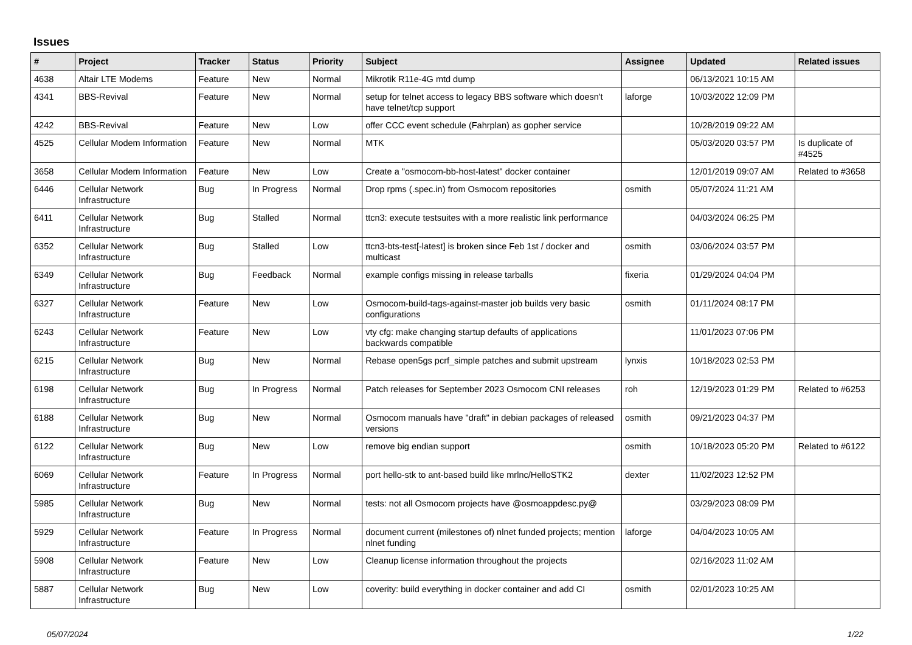Issues
| # | Project | Tracker | Status | Priority | Subject | Assignee | Updated | Related issues |
| --- | --- | --- | --- | --- | --- | --- | --- | --- |
| 4638 | Altair LTE Modems | Feature | New | Normal | Mikrotik R11e-4G mtd dump | | 06/13/2021 10:15 AM | |
| 4341 | BBS-Revival | Feature | New | Normal | setup for telnet access to legacy BBS software which doesn't have telnet/tcp support | laforge | 10/03/2022 12:09 PM | |
| 4242 | BBS-Revival | Feature | New | Low | offer CCC event schedule (Fahrplan) as gopher service | | 10/28/2019 09:22 AM | |
| 4525 | Cellular Modem Information | Feature | New | Normal | MTK | | 05/03/2020 03:57 PM | Is duplicate of #4525 |
| 3658 | Cellular Modem Information | Feature | New | Low | Create a "osmocom-bb-host-latest" docker container | | 12/01/2019 09:07 AM | Related to #3658 |
| 6446 | Cellular Network Infrastructure | Bug | In Progress | Normal | Drop rpms (.spec.in) from Osmocom repositories | osmith | 05/07/2024 11:21 AM | |
| 6411 | Cellular Network Infrastructure | Bug | Stalled | Normal | ttcn3: execute testsuites with a more realistic link performance | | 04/03/2024 06:25 PM | |
| 6352 | Cellular Network Infrastructure | Bug | Stalled | Low | ttcn3-bts-test[-latest] is broken since Feb 1st / docker and multicast | osmith | 03/06/2024 03:57 PM | |
| 6349 | Cellular Network Infrastructure | Bug | Feedback | Normal | example configs missing in release tarballs | fixeria | 01/29/2024 04:04 PM | |
| 6327 | Cellular Network Infrastructure | Feature | New | Low | Osmocom-build-tags-against-master job builds very basic configurations | osmith | 01/11/2024 08:17 PM | |
| 6243 | Cellular Network Infrastructure | Feature | New | Low | vty cfg: make changing startup defaults of applications backwards compatible | | 11/01/2023 07:06 PM | |
| 6215 | Cellular Network Infrastructure | Bug | New | Normal | Rebase open5gs pcrf_simple patches and submit upstream | lynxis | 10/18/2023 02:53 PM | |
| 6198 | Cellular Network Infrastructure | Bug | In Progress | Normal | Patch releases for September 2023 Osmocom CNI releases | roh | 12/19/2023 01:29 PM | Related to #6253 |
| 6188 | Cellular Network Infrastructure | Bug | New | Normal | Osmocom manuals have "draft" in debian packages of released versions | osmith | 09/21/2023 04:37 PM | |
| 6122 | Cellular Network Infrastructure | Bug | New | Low | remove big endian support | osmith | 10/18/2023 05:20 PM | Related to #6122 |
| 6069 | Cellular Network Infrastructure | Feature | In Progress | Normal | port hello-stk to ant-based build like mrlnc/HelloSTK2 | dexter | 11/02/2023 12:52 PM | |
| 5985 | Cellular Network Infrastructure | Bug | New | Normal | tests: not all Osmocom projects have @osmoappdesc.py@ | | 03/29/2023 08:09 PM | |
| 5929 | Cellular Network Infrastructure | Feature | In Progress | Normal | document current (milestones of) nlnet funded projects; mention nlnet funding | laforge | 04/04/2023 10:05 AM | |
| 5908 | Cellular Network Infrastructure | Feature | New | Low | Cleanup license information throughout the projects | | 02/16/2023 11:02 AM | |
| 5887 | Cellular Network Infrastructure | Bug | New | Low | coverity: build everything in docker container and add CI | osmith | 02/01/2023 10:25 AM | |
05/07/2024 1/22